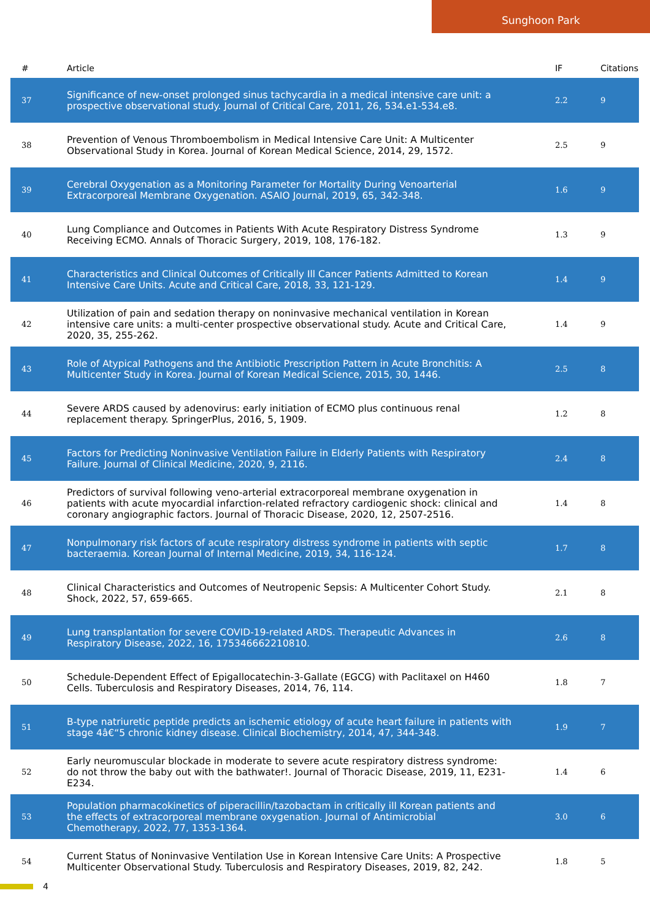Sunghoon Park
| # | Article | IF | Citations |
| --- | --- | --- | --- |
| 37 | Significance of new-onset prolonged sinus tachycardia in a medical intensive care unit: a prospective observational study. Journal of Critical Care, 2011, 26, 534.e1-534.e8. | 2.2 | 9 |
| 38 | Prevention of Venous Thromboembolism in Medical Intensive Care Unit: A Multicenter Observational Study in Korea. Journal of Korean Medical Science, 2014, 29, 1572. | 2.5 | 9 |
| 39 | Cerebral Oxygenation as a Monitoring Parameter for Mortality During Venoarterial Extracorporeal Membrane Oxygenation. ASAIO Journal, 2019, 65, 342-348. | 1.6 | 9 |
| 40 | Lung Compliance and Outcomes in Patients With Acute Respiratory Distress Syndrome Receiving ECMO. Annals of Thoracic Surgery, 2019, 108, 176-182. | 1.3 | 9 |
| 41 | Characteristics and Clinical Outcomes of Critically Ill Cancer Patients Admitted to Korean Intensive Care Units. Acute and Critical Care, 2018, 33, 121-129. | 1.4 | 9 |
| 42 | Utilization of pain and sedation therapy on noninvasive mechanical ventilation in Korean intensive care units: a multi-center prospective observational study. Acute and Critical Care, 2020, 35, 255-262. | 1.4 | 9 |
| 43 | Role of Atypical Pathogens and the Antibiotic Prescription Pattern in Acute Bronchitis: A Multicenter Study in Korea. Journal of Korean Medical Science, 2015, 30, 1446. | 2.5 | 8 |
| 44 | Severe ARDS caused by adenovirus: early initiation of ECMO plus continuous renal replacement therapy. SpringerPlus, 2016, 5, 1909. | 1.2 | 8 |
| 45 | Factors for Predicting Noninvasive Ventilation Failure in Elderly Patients with Respiratory Failure. Journal of Clinical Medicine, 2020, 9, 2116. | 2.4 | 8 |
| 46 | Predictors of survival following veno-arterial extracorporeal membrane oxygenation in patients with acute myocardial infarction-related refractory cardiogenic shock: clinical and coronary angiographic factors. Journal of Thoracic Disease, 2020, 12, 2507-2516. | 1.4 | 8 |
| 47 | Nonpulmonary risk factors of acute respiratory distress syndrome in patients with septic bacteraemia. Korean Journal of Internal Medicine, 2019, 34, 116-124. | 1.7 | 8 |
| 48 | Clinical Characteristics and Outcomes of Neutropenic Sepsis: A Multicenter Cohort Study. Shock, 2022, 57, 659-665. | 2.1 | 8 |
| 49 | Lung transplantation for severe COVID-19-related ARDS. Therapeutic Advances in Respiratory Disease, 2022, 16, 175346662210810. | 2.6 | 8 |
| 50 | Schedule-Dependent Effect of Epigallocatechin-3-Gallate (EGCG) with Paclitaxel on H460 Cells. Tuberculosis and Respiratory Diseases, 2014, 76, 114. | 1.8 | 7 |
| 51 | B-type natriuretic peptide predicts an ischemic etiology of acute heart failure in patients with stage 4â€“5 chronic kidney disease. Clinical Biochemistry, 2014, 47, 344-348. | 1.9 | 7 |
| 52 | Early neuromuscular blockade in moderate to severe acute respiratory distress syndrome: do not throw the baby out with the bathwater!. Journal of Thoracic Disease, 2019, 11, E231-E234. | 1.4 | 6 |
| 53 | Population pharmacokinetics of piperacillin/tazobactam in critically ill Korean patients and the effects of extracorporeal membrane oxygenation. Journal of Antimicrobial Chemotherapy, 2022, 77, 1353-1364. | 3.0 | 6 |
| 54 | Current Status of Noninvasive Ventilation Use in Korean Intensive Care Units: A Prospective Multicenter Observational Study. Tuberculosis and Respiratory Diseases, 2019, 82, 242. | 1.8 | 5 |
4